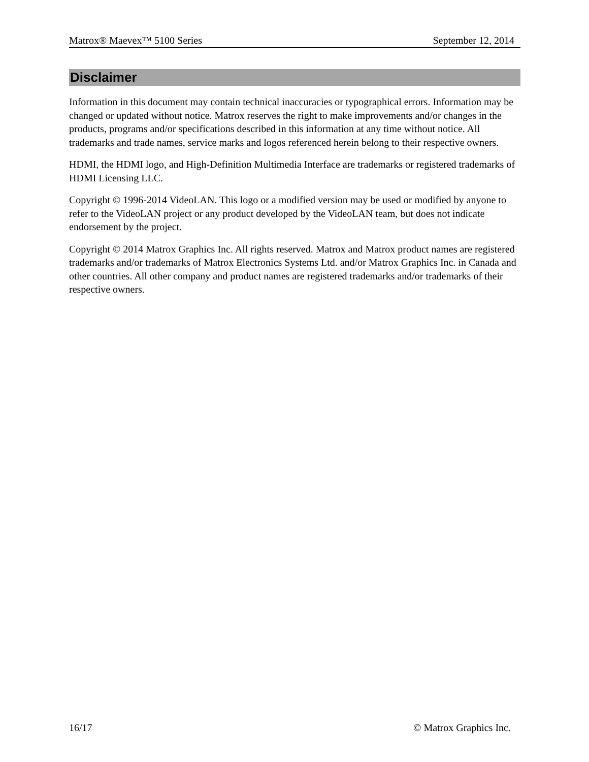Matrox® Maevex™ 5100 Series September 12, 2014
Disclaimer
Information in this document may contain technical inaccuracies or typographical errors. Information may be changed or updated without notice. Matrox reserves the right to make improvements and/or changes in the products, programs and/or specifications described in this information at any time without notice. All trademarks and trade names, service marks and logos referenced herein belong to their respective owners.
HDMI, the HDMI logo, and High-Definition Multimedia Interface are trademarks or registered trademarks of HDMI Licensing LLC.
Copyright © 1996-2014 VideoLAN. This logo or a modified version may be used or modified by anyone to refer to the VideoLAN project or any product developed by the VideoLAN team, but does not indicate endorsement by the project.
Copyright © 2014 Matrox Graphics Inc. All rights reserved. Matrox and Matrox product names are registered trademarks and/or trademarks of Matrox Electronics Systems Ltd. and/or Matrox Graphics Inc. in Canada and other countries. All other company and product names are registered trademarks and/or trademarks of their respective owners.
16/17 © Matrox Graphics Inc.